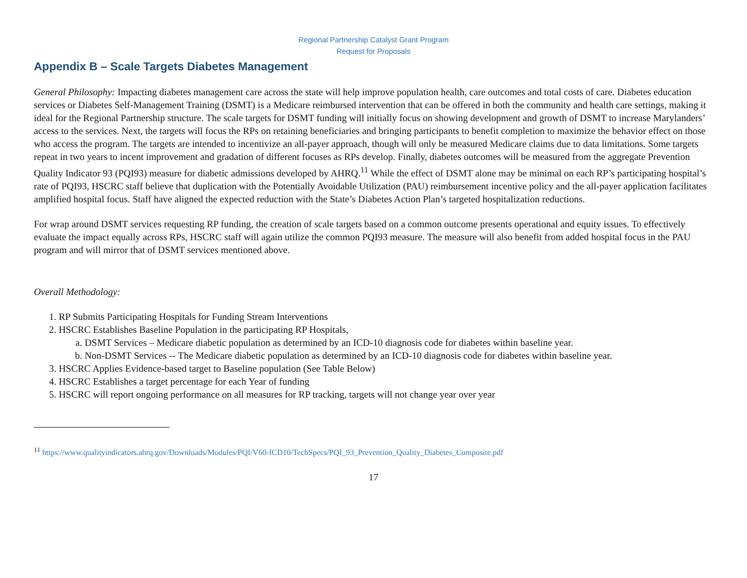Regional Partnership Catalyst Grant Program
Request for Proposals
Appendix B – Scale Targets Diabetes Management
General Philosophy: Impacting diabetes management care across the state will help improve population health, care outcomes and total costs of care. Diabetes education services or Diabetes Self-Management Training (DSMT) is a Medicare reimbursed intervention that can be offered in both the community and health care settings, making it ideal for the Regional Partnership structure. The scale targets for DSMT funding will initially focus on showing development and growth of DSMT to increase Marylanders’ access to the services. Next, the targets will focus the RPs on retaining beneficiaries and bringing participants to benefit completion to maximize the behavior effect on those who access the program. The targets are intended to incentivize an all-payer approach, though will only be measured Medicare claims due to data limitations. Some targets repeat in two years to incent improvement and gradation of different focuses as RPs develop. Finally, diabetes outcomes will be measured from the aggregate Prevention Quality Indicator 93 (PQI93) measure for diabetic admissions developed by AHRQ.<sup>11</sup> While the effect of DSMT alone may be minimal on each RP’s participating hospital’s rate of PQI93, HSCRC staff believe that duplication with the Potentially Avoidable Utilization (PAU) reimbursement incentive policy and the all-payer application facilitates amplified hospital focus. Staff have aligned the expected reduction with the State’s Diabetes Action Plan’s targeted hospitalization reductions.
For wrap around DSMT services requesting RP funding, the creation of scale targets based on a common outcome presents operational and equity issues. To effectively evaluate the impact equally across RPs, HSCRC staff will again utilize the common PQI93 measure. The measure will also benefit from added hospital focus in the PAU program and will mirror that of DSMT services mentioned above.
Overall Methodology:
1. RP Submits Participating Hospitals for Funding Stream Interventions
2. HSCRC Establishes Baseline Population in the participating RP Hospitals,
a. DSMT Services – Medicare diabetic population as determined by an ICD-10 diagnosis code for diabetes within baseline year.
b. Non-DSMT Services -- The Medicare diabetic population as determined by an ICD-10 diagnosis code for diabetes within baseline year.
3. HSCRC Applies Evidence-based target to Baseline population (See Table Below)
4. HSCRC Establishes a target percentage for each Year of funding
5. HSCRC will report ongoing performance on all measures for RP tracking, targets will not change year over year
<sup>11</sup> https://www.qualityindicators.ahrq.gov/Downloads/Modules/PQI/V60-ICD10/TechSpecs/PQI_93_Prevention_Quality_Diabetes_Composite.pdf
17